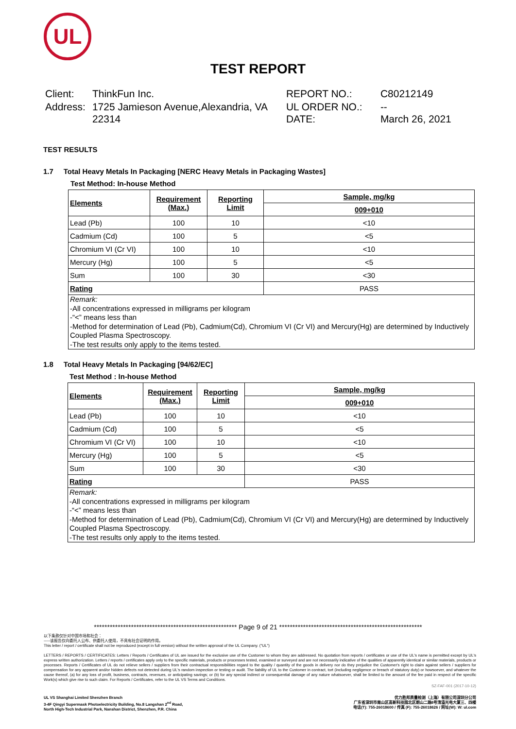UL
TEST REPORT
| Client: | ThinkFun Inc. | REPORT NO.: | C80212149 |
| Address: | 1725 Jamieson Avenue,Alexandria, VA 22314 | UL ORDER NO.: DATE: | -- March 26, 2021 |
TEST RESULTS
1.7 Total Heavy Metals In Packaging [NERC Heavy Metals in Packaging Wastes]
Test Method: In-house Method
| Elements | Requirement (Max.) | Reporting Limit | Sample, mg/kg |
| --- | --- | --- | --- |
| | | | 009+010 |
| Lead (Pb) | 100 | 10 | <10 |
| Cadmium (Cd) | 100 | 5 | <5 |
| Chromium VI (Cr VI) | 100 | 10 | <10 |
| Mercury (Hg) | 100 | 5 | <5 |
| Sum | 100 | 30 | <30 |
| Rating | | | PASS |
Remark:
-All concentrations expressed in milligrams per kilogram
-“<” means less than
-Method for determination of Lead (Pb), Cadmium(Cd), Chromium VI (Cr VI) and Mercury(Hg) are determined by Inductively Coupled Plasma Spectroscopy.
-The test results only apply to the items tested.
1.8 Total Heavy Metals In Packaging [94/62/EC]
Test Method : In-house Method
| Elements | Requirement (Max.) | Reporting Limit | Sample, mg/kg |
| --- | --- | --- | --- |
| | | | 009+010 |
| Lead (Pb) | 100 | 10 | <10 |
| Cadmium (Cd) | 100 | 5 | <5 |
| Chromium VI (Cr VI) | 100 | 10 | <10 |
| Mercury (Hg) | 100 | 5 | <5 |
| Sum | 100 | 30 | <30 |
| Rating | | | PASS |
Remark:
-All concentrations expressed in milligrams per kilogram
-“<” means less than
-Method for determination of Lead (Pb), Cadmium(Cd), Chromium VI (Cr VI) and Mercury(Hg) are determined by Inductively Coupled Plasma Spectroscopy.
-The test results only apply to the items tested.
****************************************************** Page 9 of 21 ******************************************************
以下条款仅针对中国市场和社会：
-----该报告仅向委托人公布、供委托人使用，不具有社会证明的作用。
This letter / report / certificate shall not be reproduced (except in full version) without the written approval of the UL Company. ("UL")
LETTERS / REPORTS / CERTIFICATES: Letters / Reports / Certificates of UL are issued for the exclusive use of the Customer to whom they are addressed. No quotation from reports / certificates or use of the UL's name is permitted except by UL's express written authorization. Letters / reports / certificates apply only to the specific materials, products or processes tested, examined or surveyed and are not necessarily indicative of the qualities of apparently identical or similar materials, products or processes. Reports / Certificates of UL do not relieve sellers / suppliers from their contractual responsibilities regard to the quality / quantity of the goods in delivery nor do they prejudice the Customer's right to claim against sellers / suppliers for compensation for any apparent and/or hidden defects not detected during UL's random inspection or testing or audit. The liability of UL to the Customer in contract, tort (including negligence or breach of statutory duty) or howsoever, and whatever the cause thereof, (a) for any loss of profit, business, contracts, revenues, or anticipating savings; or (b) for any special indirect or consequential damage of any nature whatsoever, shall be limited to the amount of the fee paid in respect of the specific Work(s) which give rise to such claim. For Reports / Certificates, refer to the UL VS Terms and Conditions.
SZ-FAF-001 (2017-10-12)
UL VS Shanghai Limited Shenzhen Branch
3-4F Qingyi Supermask Photoelectricity Building, No.8 Langshan 2<sup>nd</sup> Road,
North High-Tech Industrial Park, Nanshan District, Shenzhen, P.R. China
优力胜邦质量检测（上海）有限公司深圳分公司
广东省深圳市南山区高新科技园北区朗山二路8号清溢光电大厦三、四楼
电话(T): 755-26018600 / 传真 (F): 755-26018626 / 网址(W): W: ul.com